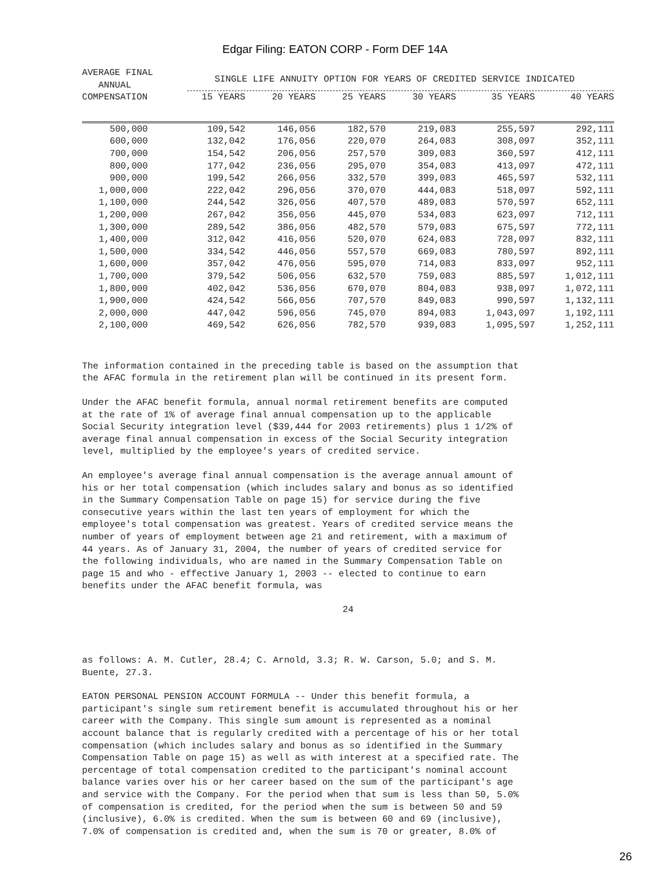Edgar Filing: EATON CORP - Form DEF 14A
| AVERAGE FINAL ANNUAL | SINGLE LIFE ANNUITY OPTION FOR YEARS OF CREDITED SERVICE INDICATED | | | | | |
| --- | --- | --- | --- | --- | --- | --- |
| COMPENSATION | 15 YEARS | 20 YEARS | 25 YEARS | 30 YEARS | 35 YEARS | 40 YEARS |
| 500,000 | 109,542 | 146,056 | 182,570 | 219,083 | 255,597 | 292,111 |
| 600,000 | 132,042 | 176,056 | 220,070 | 264,083 | 308,097 | 352,111 |
| 700,000 | 154,542 | 206,056 | 257,570 | 309,083 | 360,597 | 412,111 |
| 800,000 | 177,042 | 236,056 | 295,070 | 354,083 | 413,097 | 472,111 |
| 900,000 | 199,542 | 266,056 | 332,570 | 399,083 | 465,597 | 532,111 |
| 1,000,000 | 222,042 | 296,056 | 370,070 | 444,083 | 518,097 | 592,111 |
| 1,100,000 | 244,542 | 326,056 | 407,570 | 489,083 | 570,597 | 652,111 |
| 1,200,000 | 267,042 | 356,056 | 445,070 | 534,083 | 623,097 | 712,111 |
| 1,300,000 | 289,542 | 386,056 | 482,570 | 579,083 | 675,597 | 772,111 |
| 1,400,000 | 312,042 | 416,056 | 520,070 | 624,083 | 728,097 | 832,111 |
| 1,500,000 | 334,542 | 446,056 | 557,570 | 669,083 | 780,597 | 892,111 |
| 1,600,000 | 357,042 | 476,056 | 595,070 | 714,083 | 833,097 | 952,111 |
| 1,700,000 | 379,542 | 506,056 | 632,570 | 759,083 | 885,597 | 1,012,111 |
| 1,800,000 | 402,042 | 536,056 | 670,070 | 804,083 | 938,097 | 1,072,111 |
| 1,900,000 | 424,542 | 566,056 | 707,570 | 849,083 | 990,597 | 1,132,111 |
| 2,000,000 | 447,042 | 596,056 | 745,070 | 894,083 | 1,043,097 | 1,192,111 |
| 2,100,000 | 469,542 | 626,056 | 782,570 | 939,083 | 1,095,597 | 1,252,111 |
The information contained in the preceding table is based on the assumption that the AFAC formula in the retirement plan will be continued in its present form.
Under the AFAC benefit formula, annual normal retirement benefits are computed at the rate of 1% of average final annual compensation up to the applicable Social Security integration level ($39,444 for 2003 retirements) plus 1 1/2% of average final annual compensation in excess of the Social Security integration level, multiplied by the employee's years of credited service.
An employee's average final annual compensation is the average annual amount of his or her total compensation (which includes salary and bonus as so identified in the Summary Compensation Table on page 15) for service during the five consecutive years within the last ten years of employment for which the employee's total compensation was greatest. Years of credited service means the number of years of employment between age 21 and retirement, with a maximum of 44 years. As of January 31, 2004, the number of years of credited service for the following individuals, who are named in the Summary Compensation Table on page 15 and who - effective January 1, 2003 -- elected to continue to earn benefits under the AFAC benefit formula, was
24
as follows: A. M. Cutler, 28.4; C. Arnold, 3.3; R. W. Carson, 5.0; and S. M. Buente, 27.3.
EATON PERSONAL PENSION ACCOUNT FORMULA -- Under this benefit formula, a participant's single sum retirement benefit is accumulated throughout his or her career with the Company. This single sum amount is represented as a nominal account balance that is regularly credited with a percentage of his or her total compensation (which includes salary and bonus as so identified in the Summary Compensation Table on page 15) as well as with interest at a specified rate. The percentage of total compensation credited to the participant's nominal account balance varies over his or her career based on the sum of the participant's age and service with the Company. For the period when that sum is less than 50, 5.0% of compensation is credited, for the period when the sum is between 50 and 59 (inclusive), 6.0% is credited. When the sum is between 60 and 69 (inclusive), 7.0% of compensation is credited and, when the sum is 70 or greater, 8.0% of
26